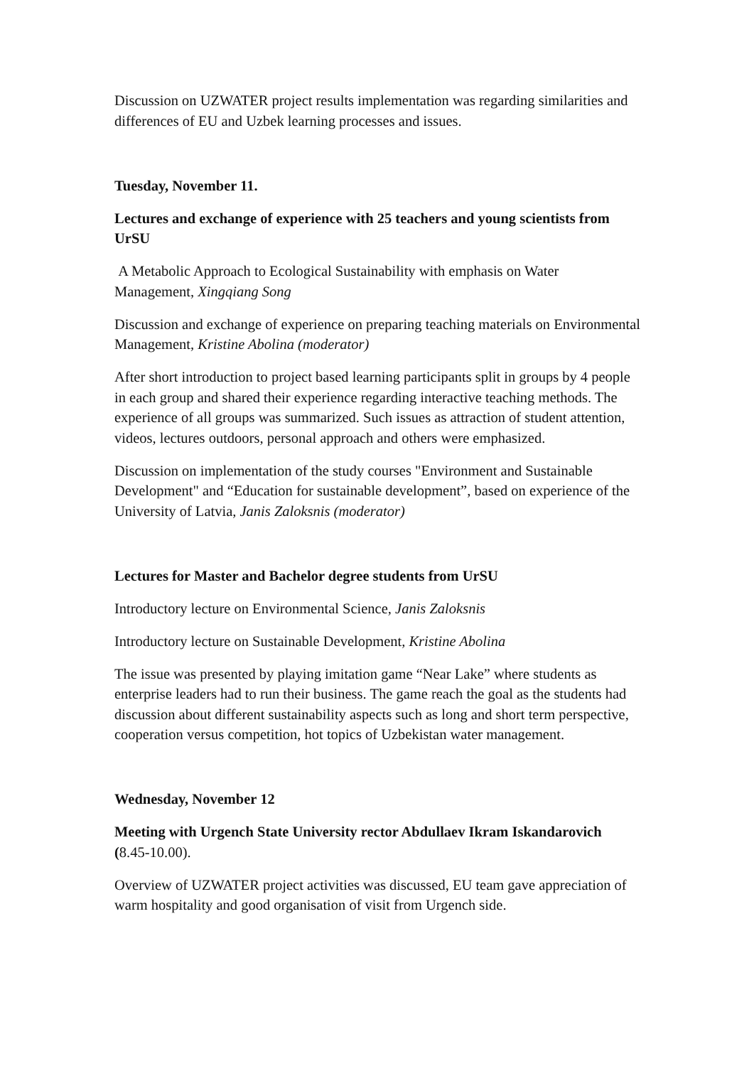Discussion on UZWATER project results implementation was regarding similarities and differences of EU and Uzbek learning processes and issues.
Tuesday, November 11.
Lectures and exchange of experience with 25 teachers and young scientists from UrSU
A Metabolic Approach to Ecological Sustainability with emphasis on Water Management, Xingqiang Song
Discussion and exchange of experience on preparing teaching materials on Environmental Management, Kristine Abolina (moderator)
After short introduction to project based learning participants split in groups by 4 people in each group and shared their experience regarding interactive teaching methods. The experience of all groups was summarized. Such issues as attraction of student attention, videos, lectures outdoors, personal approach and others were emphasized.
Discussion on implementation of the study courses "Environment and Sustainable Development" and “Education for sustainable development”, based on experience of the University of Latvia, Janis Zaloksnis (moderator)
Lectures for Master and Bachelor degree students from UrSU
Introductory lecture on Environmental Science, Janis Zaloksnis
Introductory lecture on Sustainable Development, Kristine Abolina
The issue was presented by playing imitation game “Near Lake” where students as enterprise leaders had to run their business. The game reach the goal as the students had discussion about different sustainability aspects such as long and short term perspective, cooperation versus competition, hot topics of Uzbekistan water management.
Wednesday, November 12
Meeting with Urgench State University rector Abdullaev Ikram Iskandarovich (8.45-10.00).
Overview of UZWATER project activities was discussed, EU team gave appreciation of warm hospitality and good organisation of visit from Urgench side.